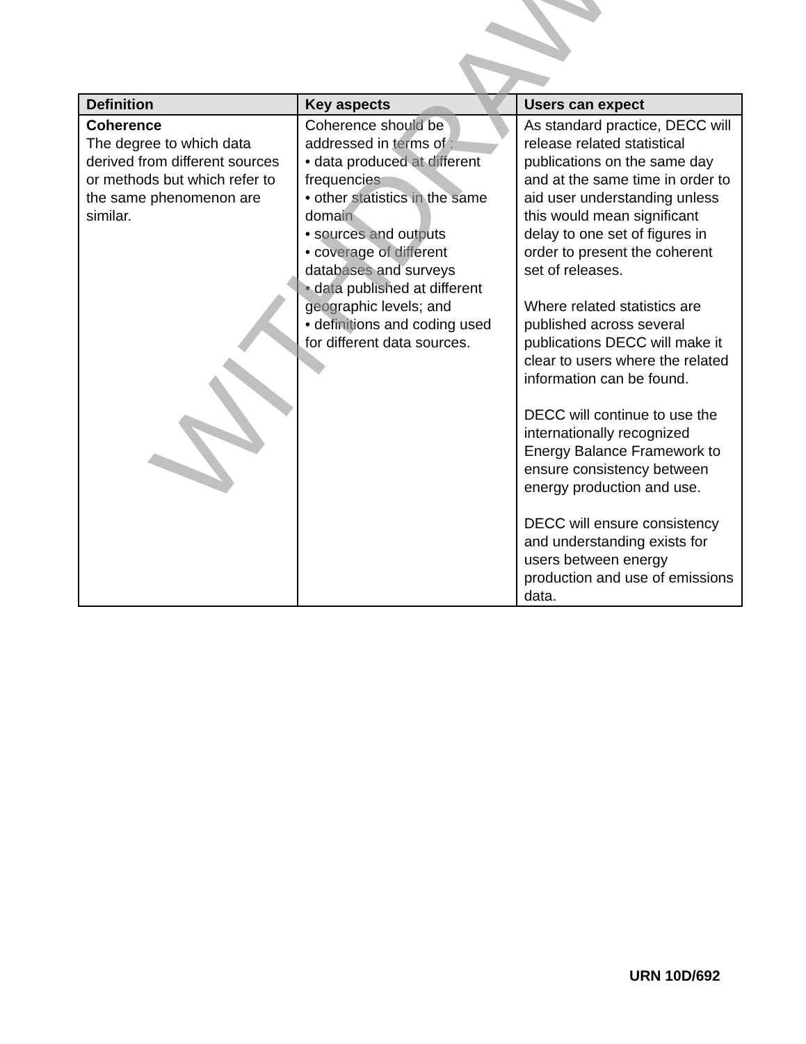| Definition | Key aspects | Users can expect |
| --- | --- | --- |
| Coherence The degree to which data derived from different sources or methods but which refer to the same phenomenon are similar. | Coherence should be addressed in terms of : • data produced at different frequencies • other statistics in the same domain • sources and outputs • coverage of different databases and surveys • data published at different geographic levels; and • definitions and coding used for different data sources. | As standard practice, DECC will release related statistical publications on the same day and at the same time in order to aid user understanding unless this would mean significant delay to one set of figures in order to present the coherent set of releases. Where related statistics are published across several publications DECC will make it clear to users where the related information can be found. DECC will continue to use the internationally recognized Energy Balance Framework to ensure consistency between energy production and use. DECC will ensure consistency and understanding exists for users between energy production and use of emissions data. |
WITHDRAWN
URN 10D/692